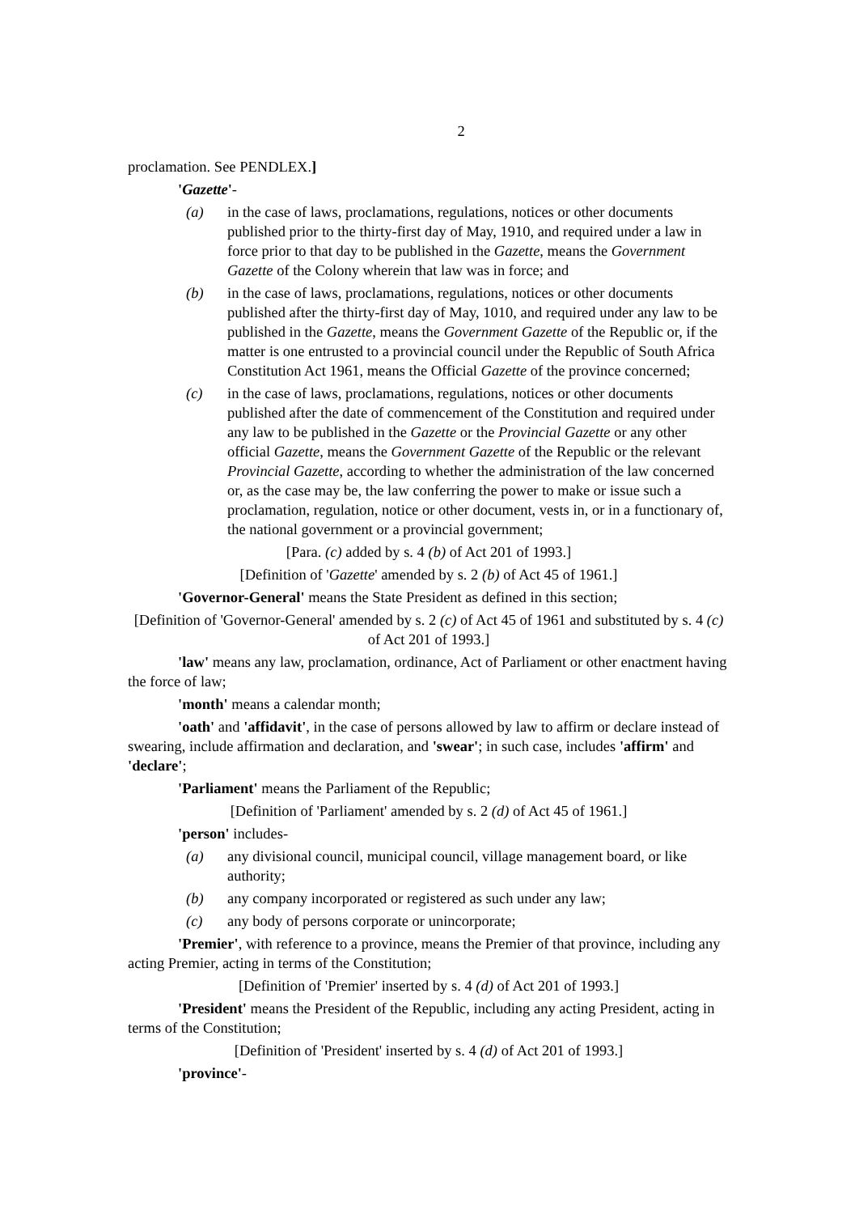2
proclamation. See PENDLEX.]
'Gazette'-
(a) in the case of laws, proclamations, regulations, notices or other documents published prior to the thirty-first day of May, 1910, and required under a law in force prior to that day to be published in the Gazette, means the Government Gazette of the Colony wherein that law was in force; and
(b) in the case of laws, proclamations, regulations, notices or other documents published after the thirty-first day of May, 1010, and required under any law to be published in the Gazette, means the Government Gazette of the Republic or, if the matter is one entrusted to a provincial council under the Republic of South Africa Constitution Act 1961, means the Official Gazette of the province concerned;
(c) in the case of laws, proclamations, regulations, notices or other documents published after the date of commencement of the Constitution and required under any law to be published in the Gazette or the Provincial Gazette or any other official Gazette, means the Government Gazette of the Republic or the relevant Provincial Gazette, according to whether the administration of the law concerned or, as the case may be, the law conferring the power to make or issue such a proclamation, regulation, notice or other document, vests in, or in a functionary of, the national government or a provincial government;
[Para. (c) added by s. 4 (b) of Act 201 of 1993.]
[Definition of 'Gazette' amended by s. 2 (b) of Act 45 of 1961.]
'Governor-General' means the State President as defined in this section;
[Definition of 'Governor-General' amended by s. 2 (c) of Act 45 of 1961 and substituted by s. 4 (c) of Act 201 of 1993.]
'law' means any law, proclamation, ordinance, Act of Parliament or other enactment having the force of law;
'month' means a calendar month;
'oath' and 'affidavit', in the case of persons allowed by law to affirm or declare instead of swearing, include affirmation and declaration, and 'swear'; in such case, includes 'affirm' and 'declare';
'Parliament' means the Parliament of the Republic;
[Definition of 'Parliament' amended by s. 2 (d) of Act 45 of 1961.]
'person' includes-
(a) any divisional council, municipal council, village management board, or like authority;
(b) any company incorporated or registered as such under any law;
(c) any body of persons corporate or unincorporate;
'Premier', with reference to a province, means the Premier of that province, including any acting Premier, acting in terms of the Constitution;
[Definition of 'Premier' inserted by s. 4 (d) of Act 201 of 1993.]
'President' means the President of the Republic, including any acting President, acting in terms of the Constitution;
[Definition of 'President' inserted by s. 4 (d) of Act 201 of 1993.]
'province'-